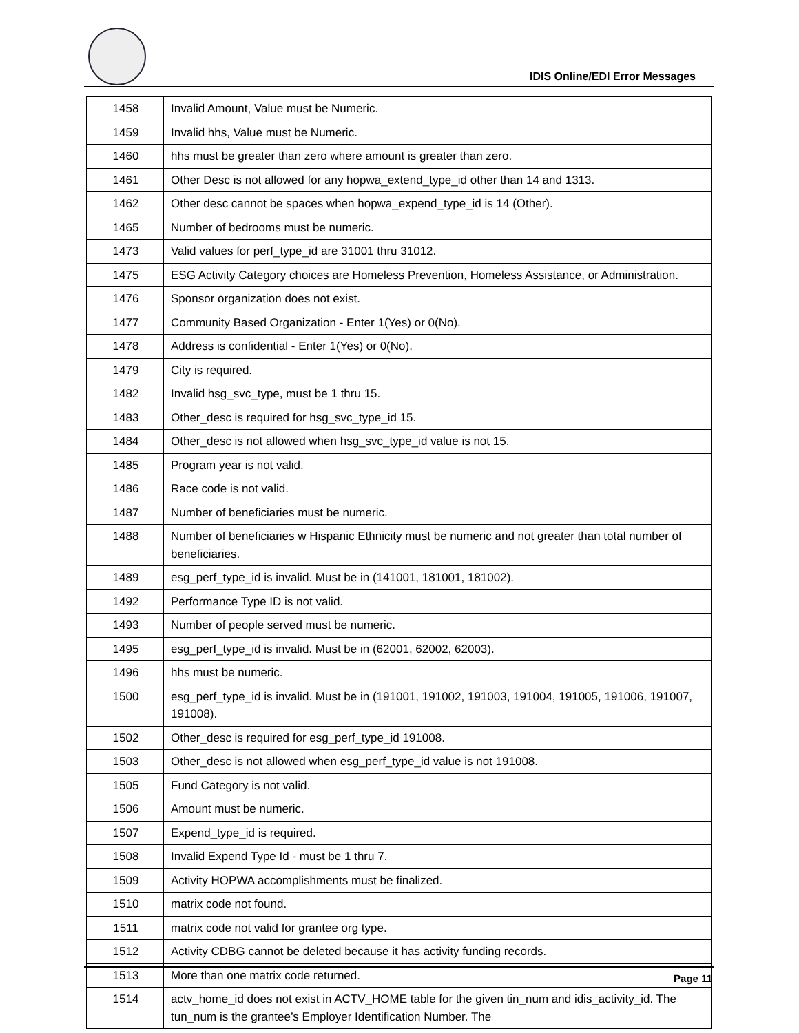IDIS Online/EDI Error Messages
| 1458 | Invalid Amount, Value must be Numeric. |
| 1459 | Invalid hhs, Value must be Numeric. |
| 1460 | hhs must be greater than zero where amount is greater than zero. |
| 1461 | Other Desc is not allowed for any hopwa_extend_type_id other than 14 and 1313. |
| 1462 | Other desc cannot be spaces when hopwa_expend_type_id is 14 (Other). |
| 1465 | Number of bedrooms must be numeric. |
| 1473 | Valid values for perf_type_id are 31001 thru 31012. |
| 1475 | ESG Activity Category choices are Homeless Prevention, Homeless Assistance, or Administration. |
| 1476 | Sponsor organization does not exist. |
| 1477 | Community Based Organization - Enter 1(Yes) or 0(No). |
| 1478 | Address is confidential - Enter 1(Yes) or 0(No). |
| 1479 | City is required. |
| 1482 | Invalid hsg_svc_type, must be 1 thru 15. |
| 1483 | Other_desc is required for hsg_svc_type_id 15. |
| 1484 | Other_desc is not allowed when hsg_svc_type_id value is not 15. |
| 1485 | Program year is not valid. |
| 1486 | Race code is not valid. |
| 1487 | Number of beneficiaries must be numeric. |
| 1488 | Number of beneficiaries w Hispanic Ethnicity must be numeric and not greater than total number of beneficiaries. |
| 1489 | esg_perf_type_id is invalid. Must be in (141001, 181001, 181002). |
| 1492 | Performance Type ID is not valid. |
| 1493 | Number of people served must be numeric. |
| 1495 | esg_perf_type_id is invalid. Must be in (62001, 62002, 62003). |
| 1496 | hhs must be numeric. |
| 1500 | esg_perf_type_id is invalid. Must be in (191001, 191002, 191003, 191004, 191005, 191006, 191007, 191008). |
| 1502 | Other_desc is required for esg_perf_type_id 191008. |
| 1503 | Other_desc is not allowed when esg_perf_type_id value is not 191008. |
| 1505 | Fund Category is not valid. |
| 1506 | Amount must be numeric. |
| 1507 | Expend_type_id is required. |
| 1508 | Invalid Expend Type Id - must be 1 thru 7. |
| 1509 | Activity HOPWA accomplishments must be finalized. |
| 1510 | matrix code not found. |
| 1511 | matrix code not valid for grantee org type. |
| 1512 | Activity CDBG cannot be deleted because it has activity funding records. |
| 1513 | More than one matrix code returned. |
| 1514 | actv_home_id does not exist in ACTV_HOME table for the given tin_num and idis_activity_id. The tun_num is the grantee’s Employer Identification Number. The |
Page 11